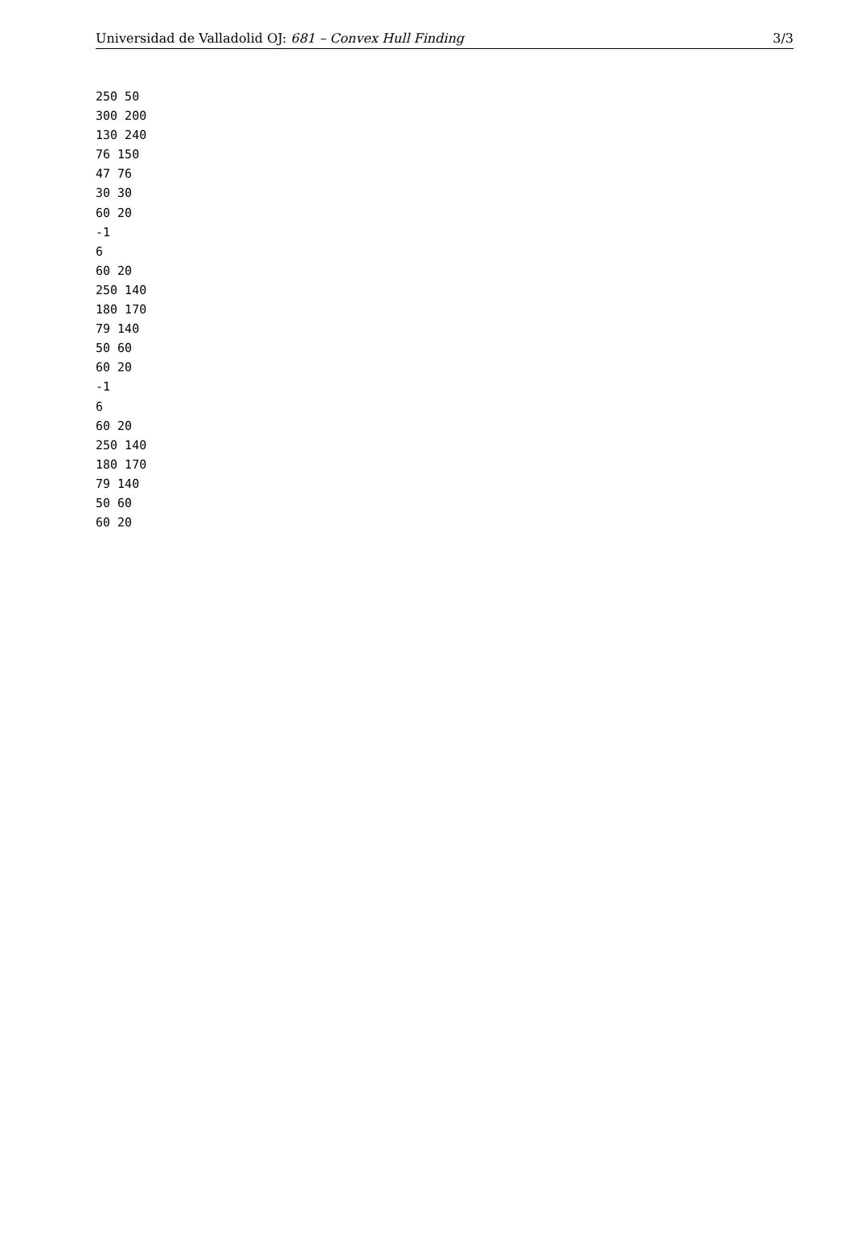Universidad de Valladolid OJ: 681 – Convex Hull Finding 3/3
250 50
300 200
130 240
76 150
47 76
30 30
60 20
-1
6
60 20
250 140
180 170
79 140
50 60
60 20
-1
6
60 20
250 140
180 170
79 140
50 60
60 20